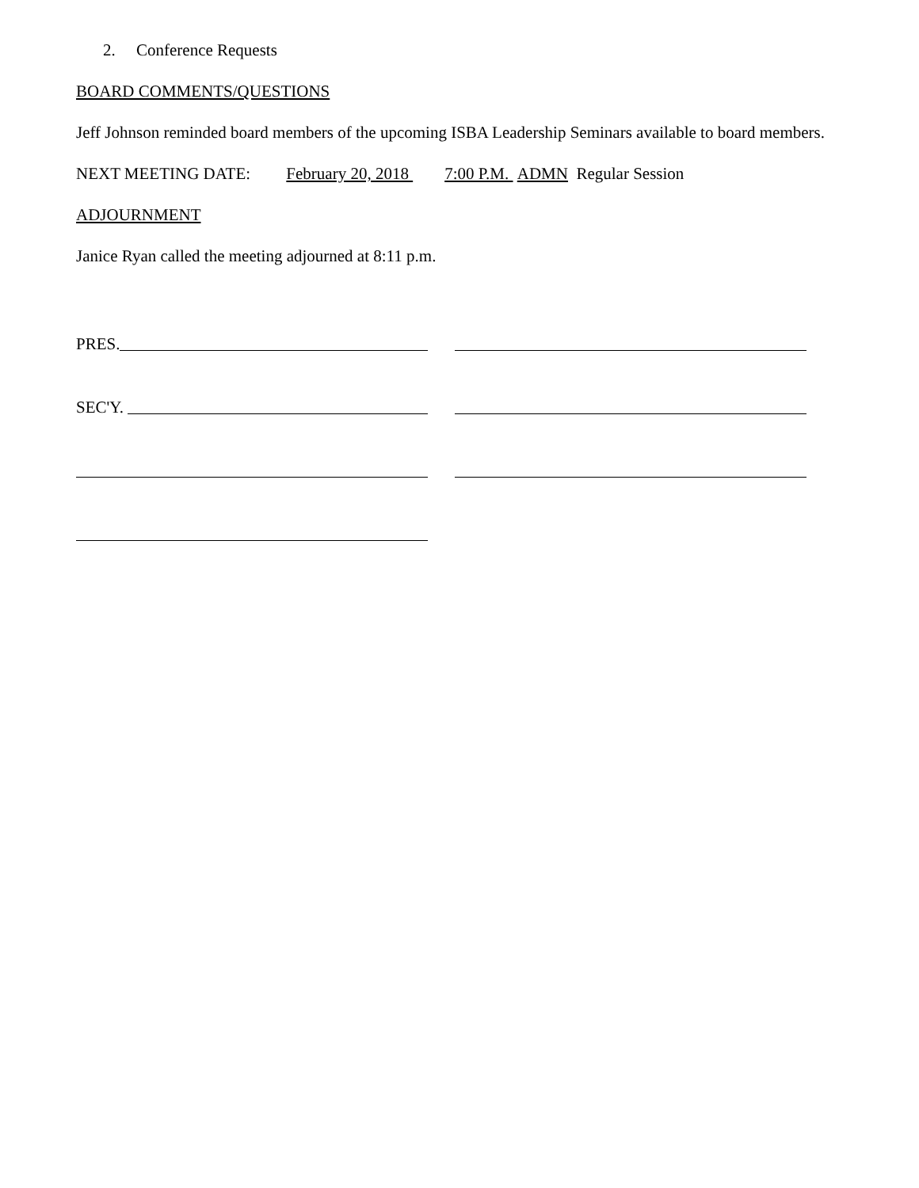2. Conference Requests
BOARD COMMENTS/QUESTIONS
Jeff Johnson reminded board members of the upcoming ISBA Leadership Seminars available to board members.
NEXT MEETING DATE: February 20, 2018 7:00 P.M. ADMN Regular Session
ADJOURNMENT
Janice Ryan called the meeting adjourned at 8:11 p.m.
PRES.
SEC'Y.